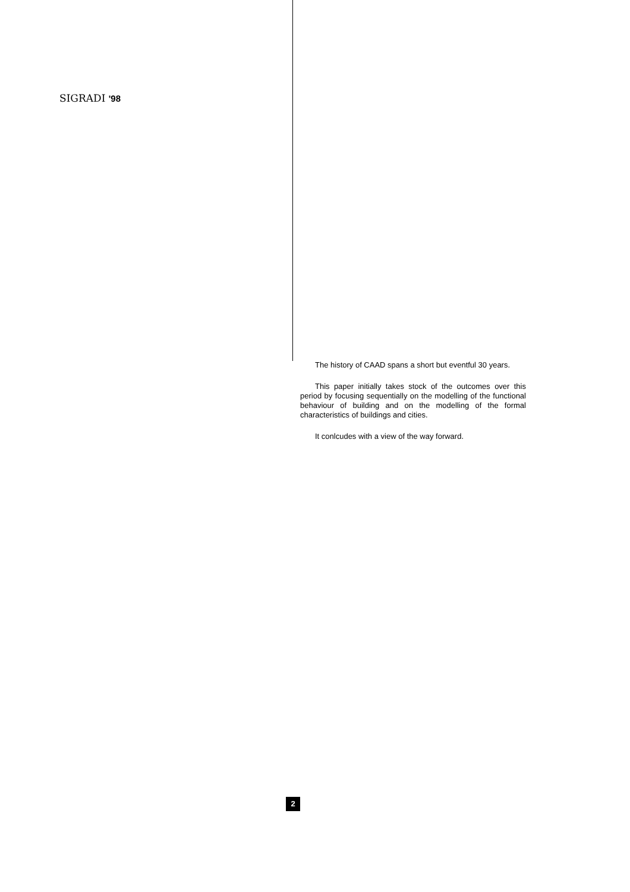SIGRADI '98
The history of CAAD spans a short but eventful 30 years.
This paper initially takes stock of the outcomes over this period by focusing sequentially on the modelling of the functional behaviour of building and on the modelling of the formal characteristics of buildings and cities.
It conlcudes with a view of the way forward.
2